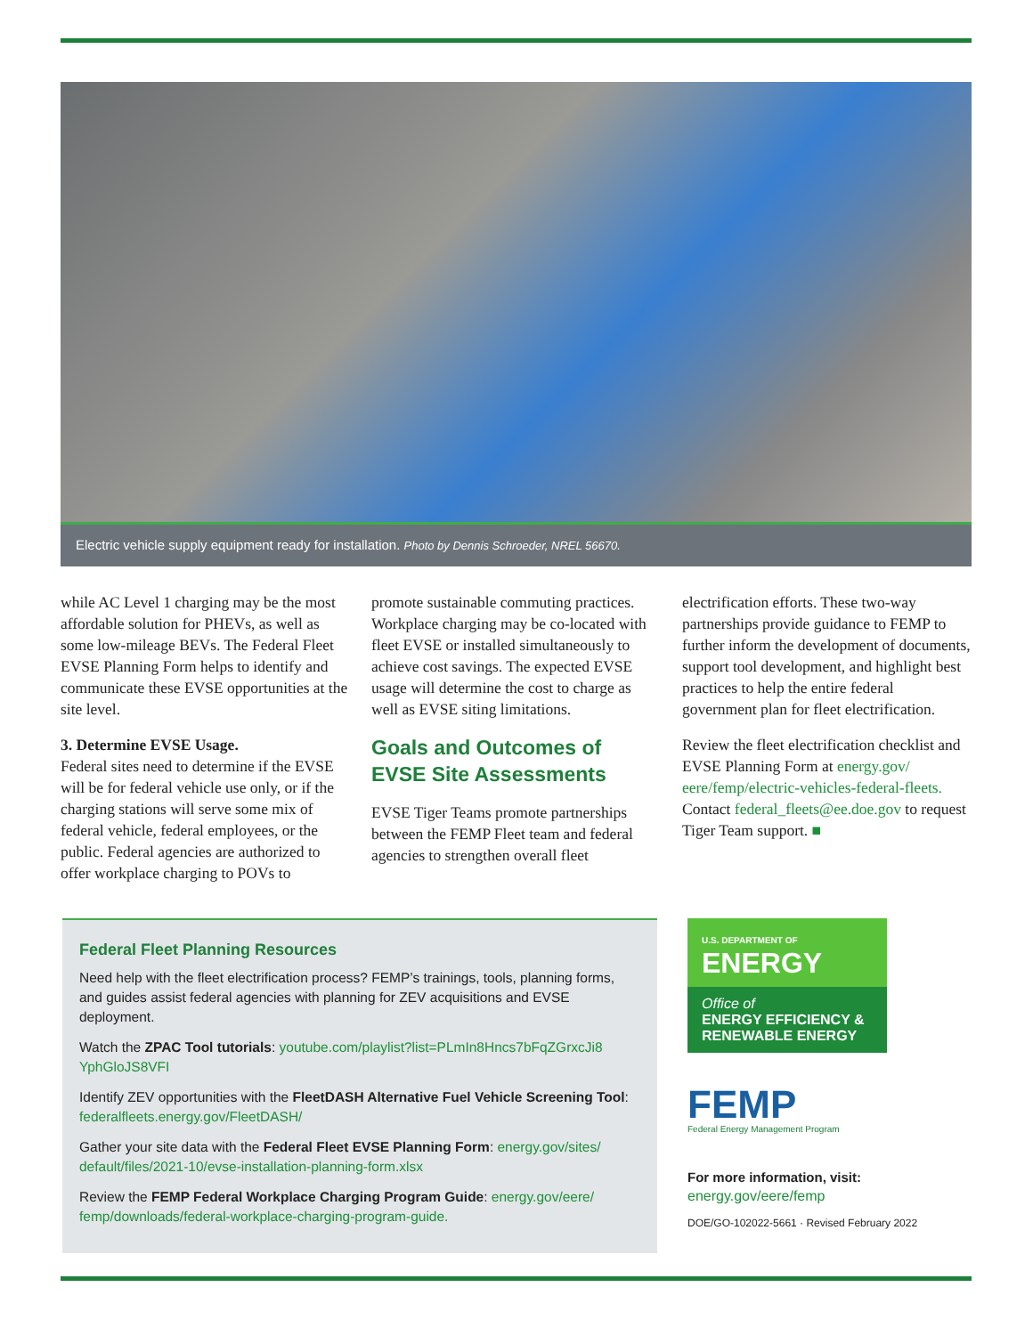Electric vehicle supply equipment ready for installation. Photo by Dennis Schroeder, NREL 56670.
while AC Level 1 charging may be the most affordable solution for PHEVs, as well as some low-mileage BEVs. The Federal Fleet EVSE Planning Form helps to identify and communicate these EVSE opportunities at the site level.
3. Determine EVSE Usage.
Federal sites need to determine if the EVSE will be for federal vehicle use only, or if the charging stations will serve some mix of federal vehicle, federal employees, or the public. Federal agencies are authorized to offer workplace charging to POVs to
promote sustainable commuting practices. Workplace charging may be co-located with fleet EVSE or installed simultaneously to achieve cost savings. The expected EVSE usage will determine the cost to charge as well as EVSE siting limitations.
Goals and Outcomes of EVSE Site Assessments
EVSE Tiger Teams promote partnerships between the FEMP Fleet team and federal agencies to strengthen overall fleet
electrification efforts. These two-way partnerships provide guidance to FEMP to further inform the development of documents, support tool development, and highlight best practices to help the entire federal government plan for fleet electrification.
Review the fleet electrification checklist and EVSE Planning Form at energy.gov/ eere/femp/electric-vehicles-federal-fleets. Contact federal_fleets@ee.doe.gov to request Tiger Team support. ■
Federal Fleet Planning Resources
Need help with the fleet electrification process? FEMP’s trainings, tools, planning forms, and guides assist federal agencies with planning for ZEV acquisitions and EVSE deployment.
Watch the ZPAC Tool tutorials: youtube.com/playlist?list=PLmIn8Hncs7bFqZGrxcJi8 YphGloJS8VFI
Identify ZEV opportunities with the FleetDASH Alternative Fuel Vehicle Screening Tool: federalfleets.energy.gov/FleetDASH/
Gather your site data with the Federal Fleet EVSE Planning Form: energy.gov/sites/ default/files/2021-10/evse-installation-planning-form.xlsx
Review the FEMP Federal Workplace Charging Program Guide: energy.gov/eere/ femp/downloads/federal-workplace-charging-program-guide.
U.S. DEPARTMENT OF
ENERGY
Office of
ENERGY EFFICIENCY &
RENEWABLE ENERGY
FEMP
Federal Energy Management Program
For more information, visit:
energy.gov/eere/femp
DOE/GO-102022-5661 · Revised February 2022